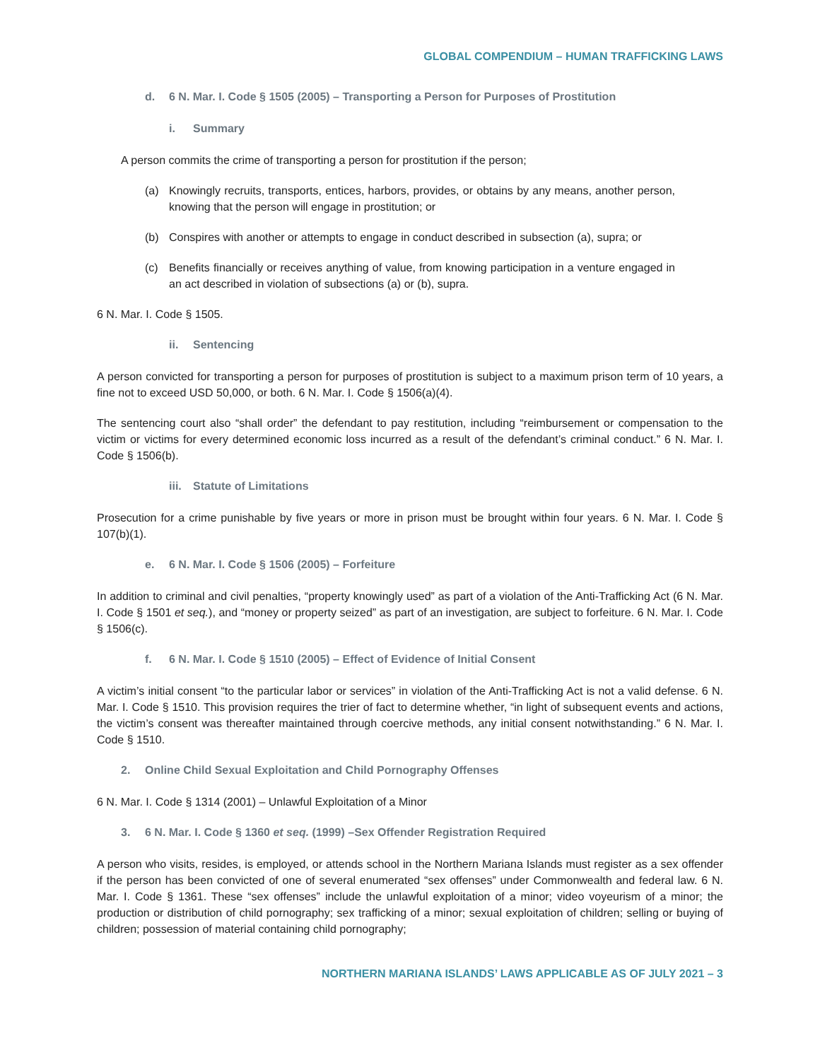GLOBAL COMPENDIUM – HUMAN TRAFFICKING LAWS
d. 6 N. Mar. I. Code § 1505 (2005) – Transporting a Person for Purposes of Prostitution
i. Summary
A person commits the crime of transporting a person for prostitution if the person;
(a) Knowingly recruits, transports, entices, harbors, provides, or obtains by any means, another person, knowing that the person will engage in prostitution; or
(b) Conspires with another or attempts to engage in conduct described in subsection (a), supra; or
(c) Benefits financially or receives anything of value, from knowing participation in a venture engaged in an act described in violation of subsections (a) or (b), supra.
6 N. Mar. I. Code § 1505.
ii. Sentencing
A person convicted for transporting a person for purposes of prostitution is subject to a maximum prison term of 10 years, a fine not to exceed USD 50,000, or both. 6 N. Mar. I. Code § 1506(a)(4).
The sentencing court also “shall order” the defendant to pay restitution, including “reimbursement or compensation to the victim or victims for every determined economic loss incurred as a result of the defendant’s criminal conduct.” 6 N. Mar. I. Code § 1506(b).
iii. Statute of Limitations
Prosecution for a crime punishable by five years or more in prison must be brought within four years. 6 N. Mar. I. Code § 107(b)(1).
e. 6 N. Mar. I. Code § 1506 (2005) – Forfeiture
In addition to criminal and civil penalties, “property knowingly used” as part of a violation of the Anti-Trafficking Act (6 N. Mar. I. Code § 1501 et seq.), and “money or property seized” as part of an investigation, are subject to forfeiture. 6 N. Mar. I. Code § 1506(c).
f. 6 N. Mar. I. Code § 1510 (2005) – Effect of Evidence of Initial Consent
A victim’s initial consent “to the particular labor or services” in violation of the Anti-Trafficking Act is not a valid defense. 6 N. Mar. I. Code § 1510. This provision requires the trier of fact to determine whether, “in light of subsequent events and actions, the victim’s consent was thereafter maintained through coercive methods, any initial consent notwithstanding.” 6 N. Mar. I. Code § 1510.
2. Online Child Sexual Exploitation and Child Pornography Offenses
6 N. Mar. I. Code § 1314 (2001) – Unlawful Exploitation of a Minor
3. 6 N. Mar. I. Code § 1360 et seq. (1999) –Sex Offender Registration Required
A person who visits, resides, is employed, or attends school in the Northern Mariana Islands must register as a sex offender if the person has been convicted of one of several enumerated “sex offenses” under Commonwealth and federal law. 6 N. Mar. I. Code § 1361. These “sex offenses” include the unlawful exploitation of a minor; video voyeurism of a minor; the production or distribution of child pornography; sex trafficking of a minor; sexual exploitation of children; selling or buying of children; possession of material containing child pornography;
NORTHERN MARIANA ISLANDS’ LAWS APPLICABLE AS OF JULY 2021 – 3